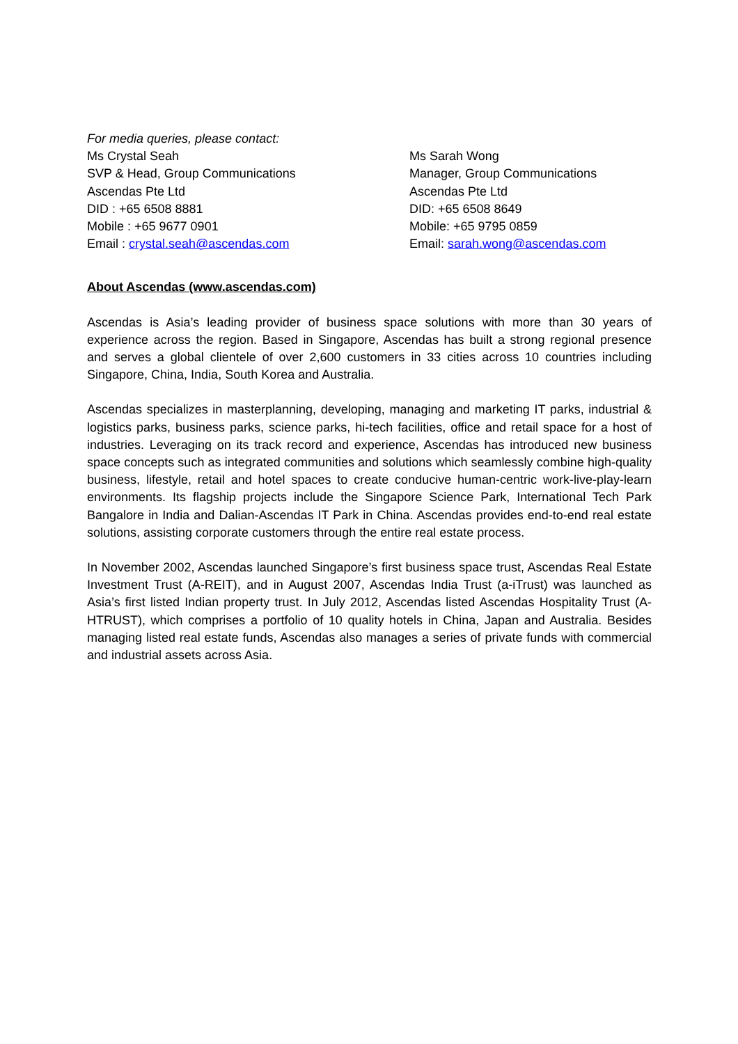For media queries, please contact:
Ms Crystal Seah
SVP & Head, Group Communications
Ascendas Pte Ltd
DID : +65 6508 8881
Mobile : +65 9677 0901
Email : crystal.seah@ascendas.com
Ms Sarah Wong
Manager, Group Communications
Ascendas Pte Ltd
DID: +65 6508 8649
Mobile: +65 9795 0859
Email: sarah.wong@ascendas.com
About Ascendas (www.ascendas.com)
Ascendas is Asia’s leading provider of business space solutions with more than 30 years of experience across the region. Based in Singapore, Ascendas has built a strong regional presence and serves a global clientele of over 2,600 customers in 33 cities across 10 countries including Singapore, China, India, South Korea and Australia.
Ascendas specializes in masterplanning, developing, managing and marketing IT parks, industrial & logistics parks, business parks, science parks, hi-tech facilities, office and retail space for a host of industries. Leveraging on its track record and experience, Ascendas has introduced new business space concepts such as integrated communities and solutions which seamlessly combine high-quality business, lifestyle, retail and hotel spaces to create conducive human-centric work-live-play-learn environments. Its flagship projects include the Singapore Science Park, International Tech Park Bangalore in India and Dalian-Ascendas IT Park in China. Ascendas provides end-to-end real estate solutions, assisting corporate customers through the entire real estate process.
In November 2002, Ascendas launched Singapore’s first business space trust, Ascendas Real Estate Investment Trust (A-REIT), and in August 2007, Ascendas India Trust (a-iTrust) was launched as Asia’s first listed Indian property trust. In July 2012, Ascendas listed Ascendas Hospitality Trust (A-HTRUST), which comprises a portfolio of 10 quality hotels in China, Japan and Australia. Besides managing listed real estate funds, Ascendas also manages a series of private funds with commercial and industrial assets across Asia.